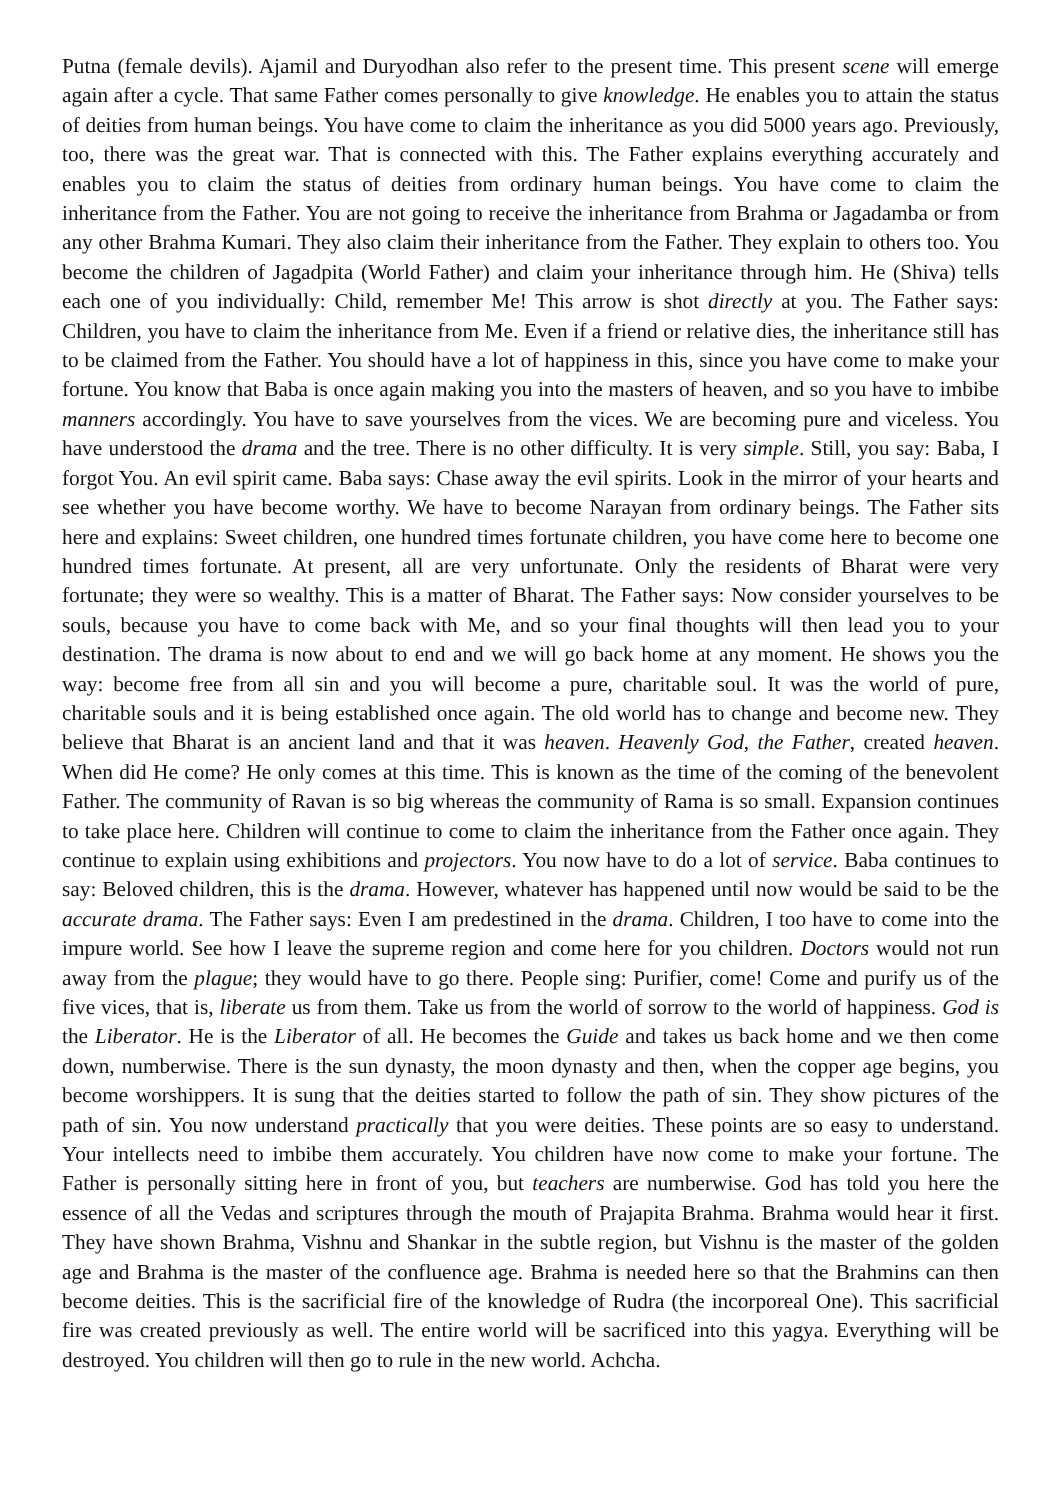Putna (female devils). Ajamil and Duryodhan also refer to the present time. This present scene will emerge again after a cycle. That same Father comes personally to give knowledge. He enables you to attain the status of deities from human beings. You have come to claim the inheritance as you did 5000 years ago. Previously, too, there was the great war. That is connected with this. The Father explains everything accurately and enables you to claim the status of deities from ordinary human beings. You have come to claim the inheritance from the Father. You are not going to receive the inheritance from Brahma or Jagadamba or from any other Brahma Kumari. They also claim their inheritance from the Father. They explain to others too. You become the children of Jagadpita (World Father) and claim your inheritance through him. He (Shiva) tells each one of you individually: Child, remember Me! This arrow is shot directly at you. The Father says: Children, you have to claim the inheritance from Me. Even if a friend or relative dies, the inheritance still has to be claimed from the Father. You should have a lot of happiness in this, since you have come to make your fortune. You know that Baba is once again making you into the masters of heaven, and so you have to imbibe manners accordingly. You have to save yourselves from the vices. We are becoming pure and viceless. You have understood the drama and the tree. There is no other difficulty. It is very simple. Still, you say: Baba, I forgot You. An evil spirit came. Baba says: Chase away the evil spirits. Look in the mirror of your hearts and see whether you have become worthy. We have to become Narayan from ordinary beings. The Father sits here and explains: Sweet children, one hundred times fortunate children, you have come here to become one hundred times fortunate. At present, all are very unfortunate. Only the residents of Bharat were very fortunate; they were so wealthy. This is a matter of Bharat. The Father says: Now consider yourselves to be souls, because you have to come back with Me, and so your final thoughts will then lead you to your destination. The drama is now about to end and we will go back home at any moment. He shows you the way: become free from all sin and you will become a pure, charitable soul. It was the world of pure, charitable souls and it is being established once again. The old world has to change and become new. They believe that Bharat is an ancient land and that it was heaven. Heavenly God, the Father, created heaven. When did He come? He only comes at this time. This is known as the time of the coming of the benevolent Father. The community of Ravan is so big whereas the community of Rama is so small. Expansion continues to take place here. Children will continue to come to claim the inheritance from the Father once again. They continue to explain using exhibitions and projectors. You now have to do a lot of service. Baba continues to say: Beloved children, this is the drama. However, whatever has happened until now would be said to be the accurate drama. The Father says: Even I am predestined in the drama. Children, I too have to come into the impure world. See how I leave the supreme region and come here for you children. Doctors would not run away from the plague; they would have to go there. People sing: Purifier, come! Come and purify us of the five vices, that is, liberate us from them. Take us from the world of sorrow to the world of happiness. God is the Liberator. He is the Liberator of all. He becomes the Guide and takes us back home and we then come down, numberwise. There is the sun dynasty, the moon dynasty and then, when the copper age begins, you become worshippers. It is sung that the deities started to follow the path of sin. They show pictures of the path of sin. You now understand practically that you were deities. These points are so easy to understand. Your intellects need to imbibe them accurately. You children have now come to make your fortune. The Father is personally sitting here in front of you, but teachers are numberwise. God has told you here the essence of all the Vedas and scriptures through the mouth of Prajapita Brahma. Brahma would hear it first. They have shown Brahma, Vishnu and Shankar in the subtle region, but Vishnu is the master of the golden age and Brahma is the master of the confluence age. Brahma is needed here so that the Brahmins can then become deities. This is the sacrificial fire of the knowledge of Rudra (the incorporeal One). This sacrificial fire was created previously as well. The entire world will be sacrificed into this yagya. Everything will be destroyed. You children will then go to rule in the new world. Achcha.